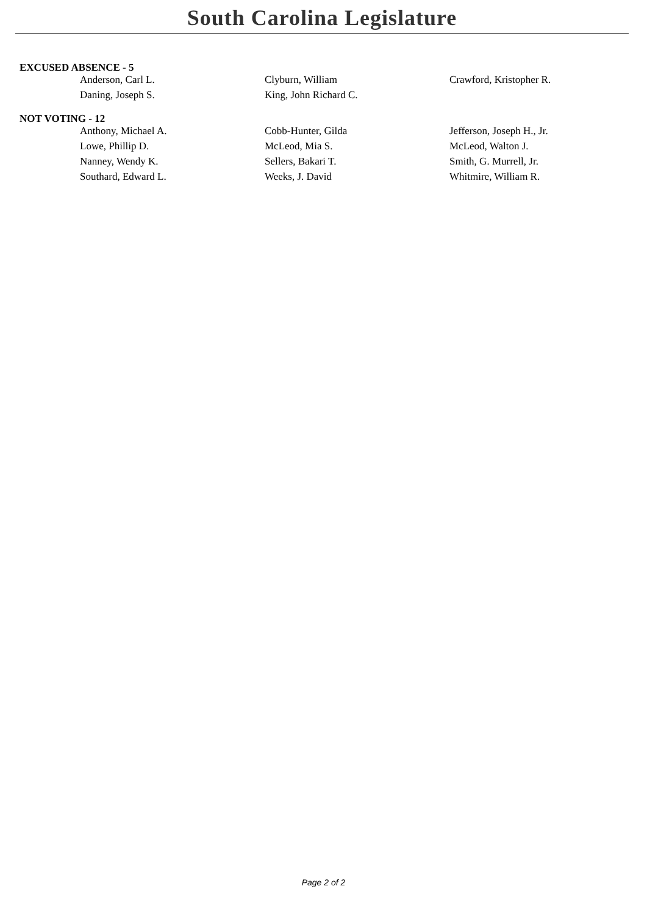South Carolina Legislature
EXCUSED ABSENCE - 5
| Anderson, Carl L. | Clyburn, William | Crawford, Kristopher R. |
| Daning, Joseph S. | King, John Richard C. | |
NOT VOTING - 12
| Anthony, Michael A. | Cobb-Hunter, Gilda | Jefferson, Joseph H., Jr. |
| Lowe, Phillip D. | McLeod, Mia S. | McLeod, Walton J. |
| Nanney, Wendy K. | Sellers, Bakari T. | Smith, G. Murrell, Jr. |
| Southard, Edward L. | Weeks, J. David | Whitmire, William R. |
Page 2 of 2